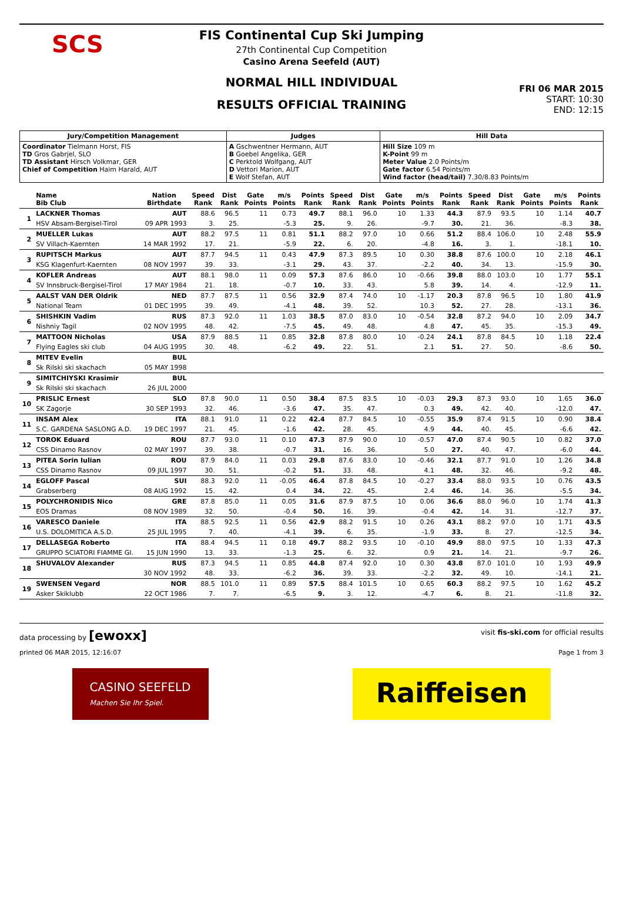SCS
FIS Continental Cup Ski Jumping
27th Continental Cup Competition
Casino Arena Seefeld (AUT)
NORMAL HILL INDIVIDUAL
RESULTS OFFICIAL TRAINING
FRI 06 MAR 2015
START: 10:30
END: 12:15
| Jury/Competition Management | Judges | Hill Data |
| --- | --- | --- |
| Coordinator Tielmann Horst, FIS TD Gros Gabrjel, SLO TD Assistant Hirsch Volkmar, GER Chief of Competition Haim Harald, AUT | A Gschwentner Hermann, AUT B Goebel Angelika, GER C Perktold Wolfgang, AUT D Vettori Marion, AUT E Wolf Stefan, AUT | Hill Size 109 m K-Point 99 m Meter Value 2.0 Points/m Gate factor 6.54 Points/m Wind factor (head/tail) 7.30/8.83 Points/m |
| | Name Bib Club | Nation Birthdate | Speed Rank | Dist Rank | Gate Points | m/s Points | Points Rank | Speed Rank | Dist Rank | Gate Points | m/s Points | Points Rank | Speed Rank | Dist Rank | Gate Points | m/s Points | Points Rank |
| --- | --- | --- | --- | --- | --- | --- | --- | --- | --- | --- | --- | --- | --- | --- | --- | --- | --- |
| 1 | LACKNER Thomas | AUT | 88.6 | 96.5 | 11 | 0.73 | 49.7 | 88.1 | 96.0 | 10 | 1.33 | 44.3 | 87.9 | 93.5 | 10 | 1.14 | 40.7 |
| | HSV Absam-Bergisel-Tirol | 09 APR 1993 | 3. | 25. | | -5.3 | 25. | 9. | 26. | | -9.7 | 30. | 21. | 36. | | -8.3 | 38. |
| 2 | MUELLER Lukas | AUT | 88.2 | 97.5 | 11 | 0.81 | 51.1 | 88.2 | 97.0 | 10 | 0.66 | 51.2 | 88.4 | 106.0 | 10 | 2.48 | 55.9 |
| | SV Villach-Kaernten | 14 MAR 1992 | 17. | 21. | | -5.9 | 22. | 6. | 20. | | -4.8 | 16. | 3. | 1. | | -18.1 | 10. |
| 3 | RUPITSCH Markus | AUT | 87.7 | 94.5 | 11 | 0.43 | 47.9 | 87.3 | 89.5 | 10 | 0.30 | 38.8 | 87.6 | 100.0 | 10 | 2.18 | 46.1 |
| | KSG Klagenfurt-Kaernten | 08 NOV 1997 | 39. | 33. | | -3.1 | 29. | 43. | 37. | | -2.2 | 40. | 34. | 13. | | -15.9 | 30. |
| 4 | KOFLER Andreas | AUT | 88.1 | 98.0 | 11 | 0.09 | 57.3 | 87.6 | 86.0 | 10 | -0.66 | 39.8 | 88.0 | 103.0 | 10 | 1.77 | 55.1 |
| | SV Innsbruck-Bergisel-Tirol | 17 MAY 1984 | 21. | 18. | | -0.7 | 10. | 33. | 43. | | 5.8 | 39. | 14. | 4. | | -12.9 | 11. |
| 5 | AALST VAN DER Oldrik | NED | 87.7 | 87.5 | 11 | 0.56 | 32.9 | 87.4 | 74.0 | 10 | -1.17 | 20.3 | 87.8 | 96.5 | 10 | 1.80 | 41.9 |
| | National Team | 01 DEC 1995 | 39. | 49. | | -4.1 | 48. | 39. | 52. | | 10.3 | 52. | 27. | 28. | | -13.1 | 36. |
| 6 | SHISHKIN Vadim | RUS | 87.3 | 92.0 | 11 | 1.03 | 38.5 | 87.0 | 83.0 | 10 | -0.54 | 32.8 | 87.2 | 94.0 | 10 | 2.09 | 34.7 |
| | Nishniy Tagil | 02 NOV 1995 | 48. | 42. | | -7.5 | 45. | 49. | 48. | | 4.8 | 47. | 45. | 35. | | -15.3 | 49. |
| 7 | MATTOON Nicholas | USA | 87.9 | 88.5 | 11 | 0.85 | 32.8 | 87.8 | 80.0 | 10 | -0.24 | 24.1 | 87.8 | 84.5 | 10 | 1.18 | 22.4 |
| | Flying Eagles ski club | 04 AUG 1995 | 30. | 48. | | -6.2 | 49. | 22. | 51. | | 2.1 | 51. | 27. | 50. | | -8.6 | 50. |
| 8 | MITEV Evelin | BUL | | | | | | | | | | | | | | | |
| | Sk Rilski ski skachach | 05 MAY 1998 | | | | | | | | | | | | | | | |
| 9 | SIMITCHIYSKI Krasimir | BUL | | | | | | | | | | | | | | | |
| | Sk Rilski ski skachach | 26 JUL 2000 | | | | | | | | | | | | | | | |
| 10 | PRISLIC Ernest | SLO | 87.8 | 90.0 | 11 | 0.50 | 38.4 | 87.5 | 83.5 | 10 | -0.03 | 29.3 | 87.3 | 93.0 | 10 | 1.65 | 36.0 |
| | SK Zagorje | 30 SEP 1993 | 32. | 46. | | -3.6 | 47. | 35. | 47. | | 0.3 | 49. | 42. | 40. | | -12.0 | 47. |
| 11 | INSAM Alex | ITA | 88.1 | 91.0 | 11 | 0.22 | 42.4 | 87.7 | 84.5 | 10 | -0.55 | 35.9 | 87.4 | 91.5 | 10 | 0.90 | 38.4 |
| | S.C. GARDENA SASLONG A.D. | 19 DEC 1997 | 21. | 45. | | -1.6 | 42. | 28. | 45. | | 4.9 | 44. | 40. | 45. | | -6.6 | 42. |
| 12 | TOROK Eduard | ROU | 87.7 | 93.0 | 11 | 0.10 | 47.3 | 87.9 | 90.0 | 10 | -0.57 | 47.0 | 87.4 | 90.5 | 10 | 0.82 | 37.0 |
| | CSS Dinamo Rasnov | 02 MAY 1997 | 39. | 38. | | -0.7 | 31. | 16. | 36. | | 5.0 | 27. | 40. | 47. | | -6.0 | 44. |
| 13 | PITEA Sorin Iulian | ROU | 87.9 | 84.0 | 11 | 0.03 | 29.8 | 87.6 | 83.0 | 10 | -0.46 | 32.1 | 87.7 | 91.0 | 10 | 1.26 | 34.8 |
| | CSS Dinamo Rasnov | 09 JUL 1997 | 30. | 51. | | -0.2 | 51. | 33. | 48. | | 4.1 | 48. | 32. | 46. | | -9.2 | 48. |
| 14 | EGLOFF Pascal | SUI | 88.3 | 92.0 | 11 | -0.05 | 46.4 | 87.8 | 84.5 | 10 | -0.27 | 33.4 | 88.0 | 93.5 | 10 | 0.76 | 43.5 |
| | Grabserberg | 08 AUG 1992 | 15. | 42. | | 0.4 | 34. | 22. | 45. | | 2.4 | 46. | 14. | 36. | | -5.5 | 34. |
| 15 | POLYCHRONIDIS Nico | GRE | 87.8 | 85.0 | 11 | 0.05 | 31.6 | 87.9 | 87.5 | 10 | 0.06 | 36.6 | 88.0 | 96.0 | 10 | 1.74 | 41.3 |
| | EOS Dramas | 08 NOV 1989 | 32. | 50. | | -0.4 | 50. | 16. | 39. | | -0.4 | 42. | 14. | 31. | | -12.7 | 37. |
| 16 | VARESCO Daniele | ITA | 88.5 | 92.5 | 11 | 0.56 | 42.9 | 88.2 | 91.5 | 10 | 0.26 | 43.1 | 88.2 | 97.0 | 10 | 1.71 | 43.5 |
| | U.S. DOLOMITICA A.S.D. | 25 JUL 1995 | 7. | 40. | | -4.1 | 39. | 6. | 35. | | -1.9 | 33. | 8. | 27. | | -12.5 | 34. |
| 17 | DELLASEGA Roberto | ITA | 88.4 | 94.5 | 11 | 0.18 | 49.7 | 88.2 | 93.5 | 10 | -0.10 | 49.9 | 88.0 | 97.5 | 10 | 1.33 | 47.3 |
| | GRUPPO SCIATORI FIAMME GI. | 15 JUN 1990 | 13. | 33. | | -1.3 | 25. | 6. | 32. | | 0.9 | 21. | 14. | 21. | | -9.7 | 26. |
| 18 | SHUVALOV Alexander | RUS | 87.3 | 94.5 | 11 | 0.85 | 44.8 | 87.4 | 92.0 | 10 | 0.30 | 43.8 | 87.0 | 101.0 | 10 | 1.93 | 49.9 |
| | | 30 NOV 1992 | 48. | 33. | | -6.2 | 36. | 39. | 33. | | -2.2 | 32. | 49. | 10. | | -14.1 | 21. |
| 19 | SWENSEN Vegard | NOR | 88.5 | 101.0 | 11 | 0.89 | 57.5 | 88.4 | 101.5 | 10 | 0.65 | 60.3 | 88.2 | 97.5 | 10 | 1.62 | 45.2 |
| | Asker Skiklubb | 22 OCT 1986 | 7. | 7. | | -6.5 | 9. | 3. | 12. | | -4.7 | 6. | 8. | 21. | | -11.8 | 32. |
data processing by [ewoxx] visit fis-ski.com for official results
printed 06 MAR 2015, 12:16:07 Page 1 from 3
CASINO SEEFELD
Machen Sie Ihr Spiel.
Raiffeisen